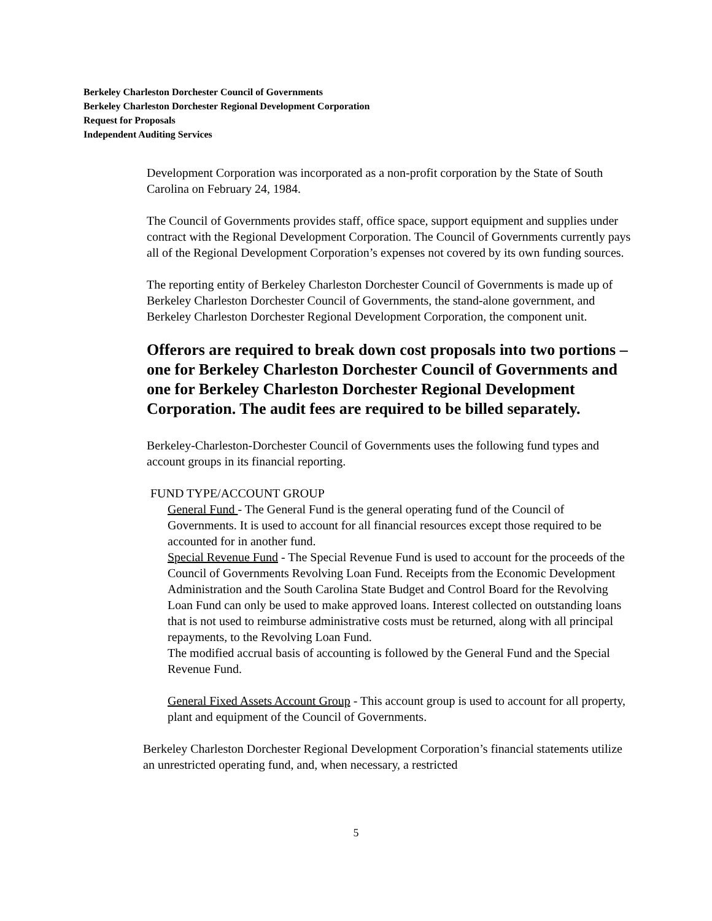Berkeley Charleston Dorchester Council of Governments
Berkeley Charleston Dorchester Regional Development Corporation
Request for Proposals
Independent Auditing Services
Development Corporation was incorporated as a non-profit corporation by the State of South Carolina on February 24, 1984.
The Council of Governments provides staff, office space, support equipment and supplies under contract with the Regional Development Corporation. The Council of Governments currently pays all of the Regional Development Corporation’s expenses not covered by its own funding sources.
The reporting entity of Berkeley Charleston Dorchester Council of Governments is made up of Berkeley Charleston Dorchester Council of Governments, the stand-alone government, and Berkeley Charleston Dorchester Regional Development Corporation, the component unit.
Offerors are required to break down cost proposals into two portions – one for Berkeley Charleston Dorchester Council of Governments and one for Berkeley Charleston Dorchester Regional Development Corporation. The audit fees are required to be billed separately.
Berkeley-Charleston-Dorchester Council of Governments uses the following fund types and account groups in its financial reporting.
FUND TYPE/ACCOUNT GROUP
General Fund - The General Fund is the general operating fund of the Council of Governments. It is used to account for all financial resources except those required to be accounted for in another fund.
Special Revenue Fund - The Special Revenue Fund is used to account for the proceeds of the Council of Governments Revolving Loan Fund. Receipts from the Economic Development Administration and the South Carolina State Budget and Control Board for the Revolving Loan Fund can only be used to make approved loans. Interest collected on outstanding loans that is not used to reimburse administrative costs must be returned, along with all principal repayments, to the Revolving Loan Fund.
The modified accrual basis of accounting is followed by the General Fund and the Special Revenue Fund.
General Fixed Assets Account Group - This account group is used to account for all property, plant and equipment of the Council of Governments.
Berkeley Charleston Dorchester Regional Development Corporation’s financial statements utilize an unrestricted operating fund, and, when necessary, a restricted
5